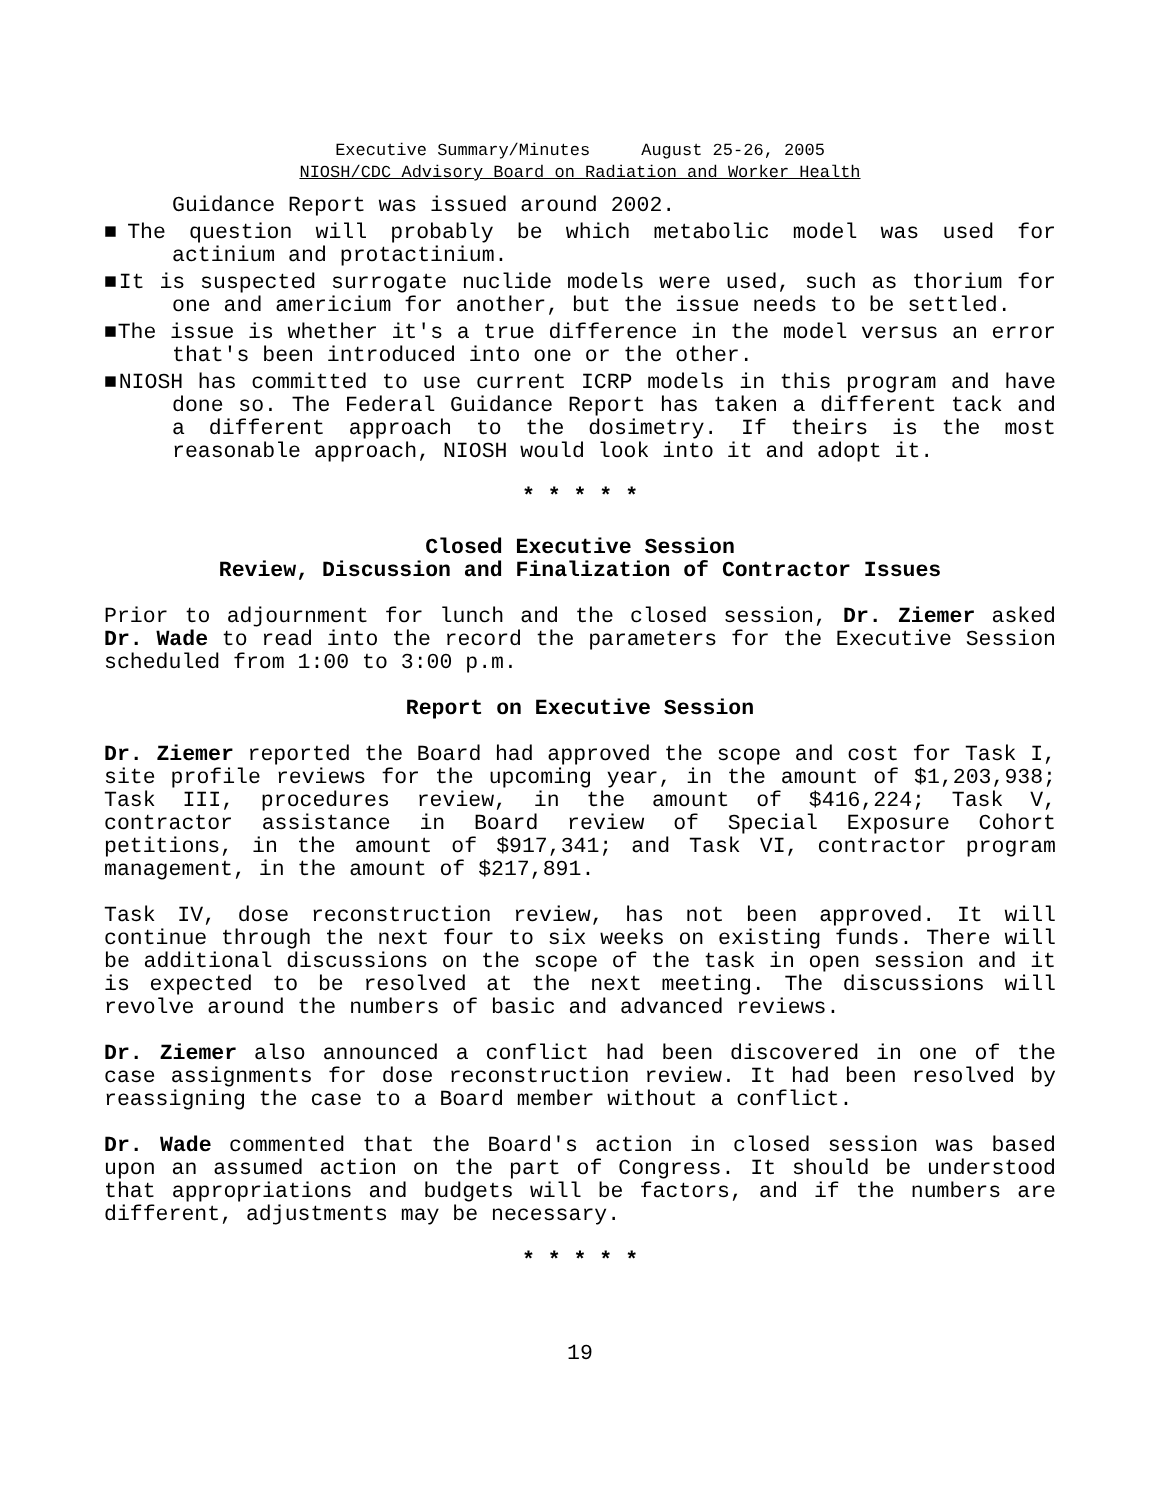Executive Summary/Minutes August 25-26, 2005
NIOSH/CDC Advisory Board on Radiation and Worker Health
Guidance Report was issued around 2002.
■The question will probably be which metabolic model was used for actinium and protactinium.
■It is suspected surrogate nuclide models were used, such as thorium for one and americium for another, but the issue needs to be settled.
■The issue is whether it's a true difference in the model versus an error that's been introduced into one or the other.
■NIOSH has committed to use current ICRP models in this program and have done so. The Federal Guidance Report has taken a different tack and a different approach to the dosimetry. If theirs is the most reasonable approach, NIOSH would look into it and adopt it.
* * * * *
Closed Executive Session
Review, Discussion and Finalization of Contractor Issues
Prior to adjournment for lunch and the closed session, Dr. Ziemer asked Dr. Wade to read into the record the parameters for the Executive Session scheduled from 1:00 to 3:00 p.m.
Report on Executive Session
Dr. Ziemer reported the Board had approved the scope and cost for Task I, site profile reviews for the upcoming year, in the amount of $1,203,938; Task III, procedures review, in the amount of $416,224; Task V, contractor assistance in Board review of Special Exposure Cohort petitions, in the amount of $917,341; and Task VI, contractor program management, in the amount of $217,891.
Task IV, dose reconstruction review, has not been approved. It will continue through the next four to six weeks on existing funds. There will be additional discussions on the scope of the task in open session and it is expected to be resolved at the next meeting. The discussions will revolve around the numbers of basic and advanced reviews.
Dr. Ziemer also announced a conflict had been discovered in one of the case assignments for dose reconstruction review. It had been resolved by reassigning the case to a Board member without a conflict.
Dr. Wade commented that the Board's action in closed session was based upon an assumed action on the part of Congress. It should be understood that appropriations and budgets will be factors, and if the numbers are different, adjustments may be necessary.
* * * * *
19